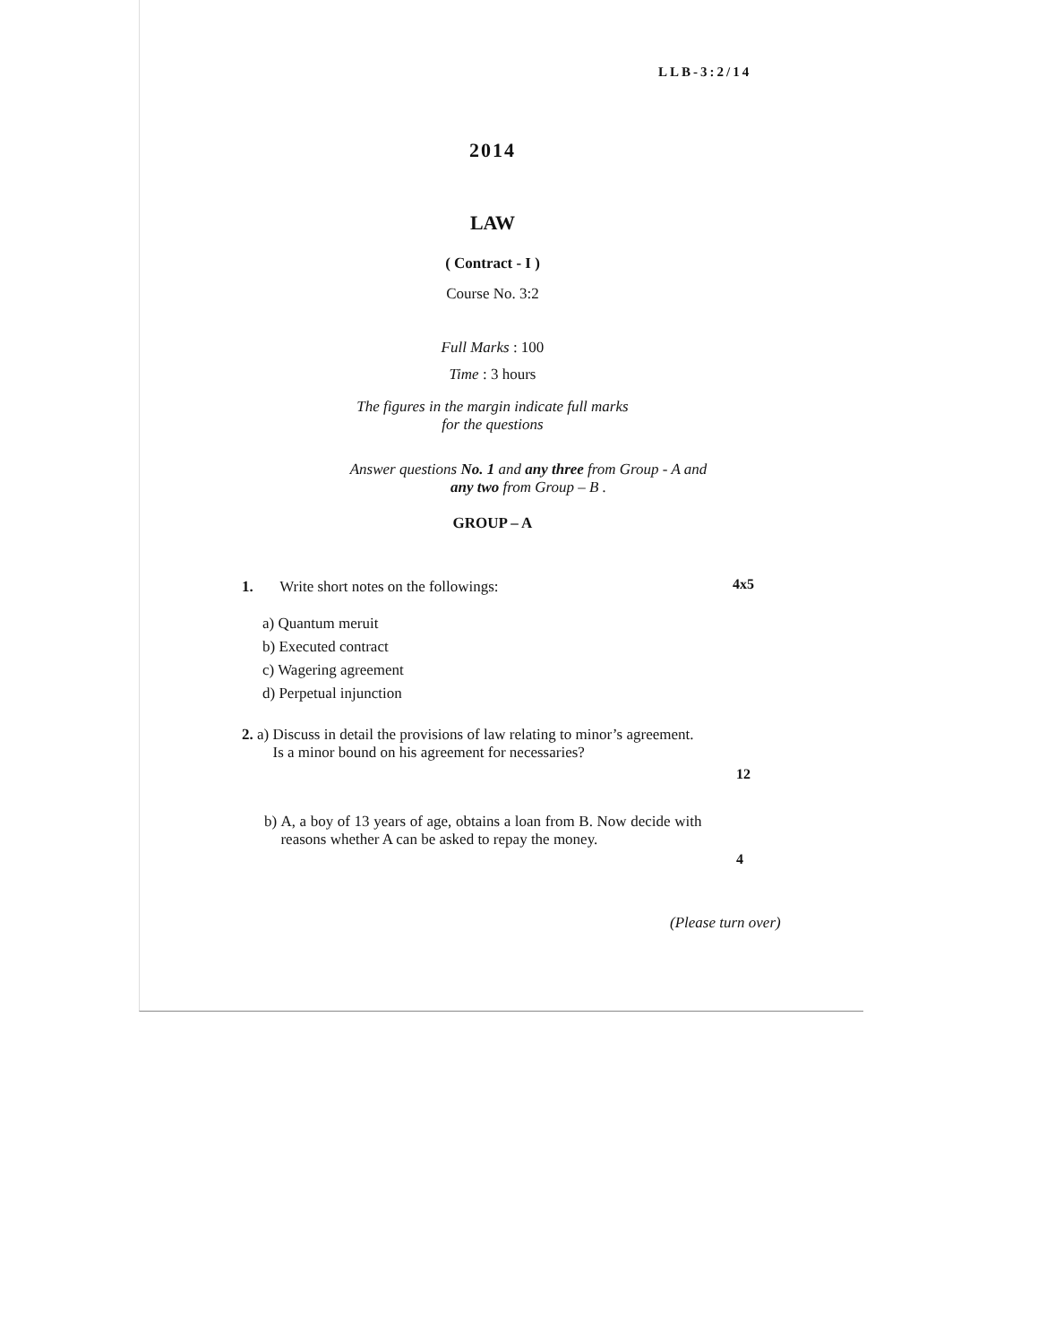LLB-3:2/14
2014
LAW
( Contract - I )
Course No. 3:2
Full Marks : 100
Time : 3 hours
The figures in the margin indicate full marks
for the questions
Answer questions No. 1 and any three from Group - A and
any two from Group – B .
GROUP – A
1. Write short notes on the followings: 4x5
a) Quantum meruit
b) Executed contract
c) Wagering agreement
d) Perpetual injunction
2. a) Discuss in detail the provisions of law relating to minor’s agreement. Is a minor bound on his agreement for necessaries?
12
b) A, a boy of 13 years of age, obtains a loan from B. Now decide with reasons whether A can be asked to repay the money.
4
(Please turn over)